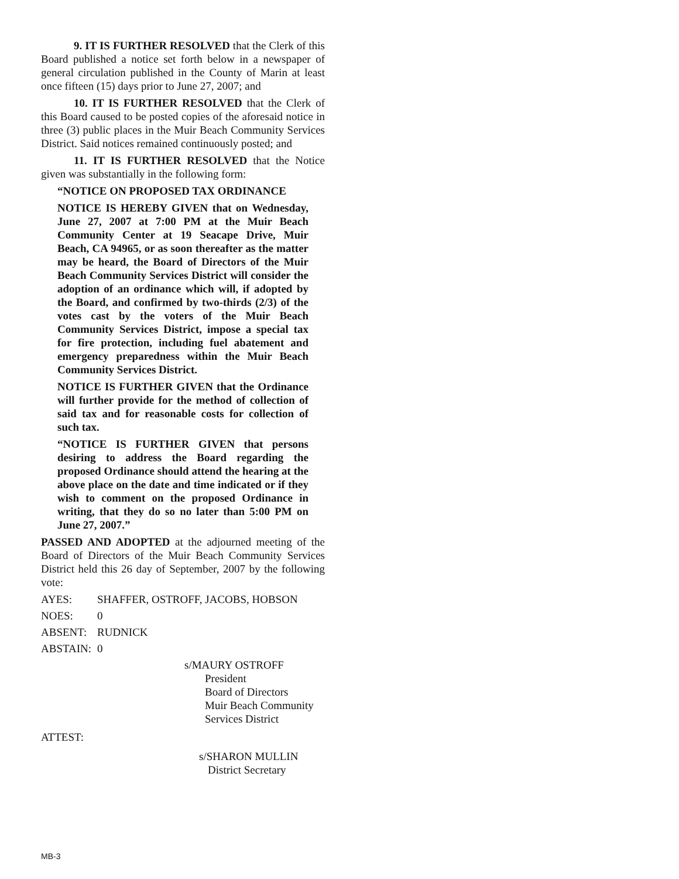9. IT IS FURTHER RESOLVED that the Clerk of this Board published a notice set forth below in a newspaper of general circulation published in the County of Marin at least once fifteen (15) days prior to June 27, 2007; and
10. IT IS FURTHER RESOLVED that the Clerk of this Board caused to be posted copies of the aforesaid notice in three (3) public places in the Muir Beach Community Services District. Said notices remained continuously posted; and
11. IT IS FURTHER RESOLVED that the Notice given was substantially in the following form:
“NOTICE ON PROPOSED TAX ORDINANCE
NOTICE IS HEREBY GIVEN that on Wednesday, June 27, 2007 at 7:00 PM at the Muir Beach Community Center at 19 Seacape Drive, Muir Beach, CA 94965, or as soon thereafter as the matter may be heard, the Board of Directors of the Muir Beach Community Services District will consider the adoption of an ordinance which will, if adopted by the Board, and confirmed by two-thirds (2/3) of the votes cast by the voters of the Muir Beach Community Services District, impose a special tax for fire protection, including fuel abatement and emergency preparedness within the Muir Beach Community Services District.
NOTICE IS FURTHER GIVEN that the Ordinance will further provide for the method of collection of said tax and for reasonable costs for collection of such tax.
“NOTICE IS FURTHER GIVEN that persons desiring to address the Board regarding the proposed Ordinance should attend the hearing at the above place on the date and time indicated or if they wish to comment on the proposed Ordinance in writing, that they do so no later than 5:00 PM on June 27, 2007.”
PASSED AND ADOPTED at the adjourned meeting of the Board of Directors of the Muir Beach Community Services District held this 26 day of September, 2007 by the following vote:
AYES: SHAFFER, OSTROFF, JACOBS, HOBSON
NOES: 0
ABSENT: RUDNICK
ABSTAIN: 0
s/MAURY OSTROFF
President
Board of Directors
Muir Beach Community
Services District
ATTEST:
s/SHARON MULLIN
District Secretary
MB-3